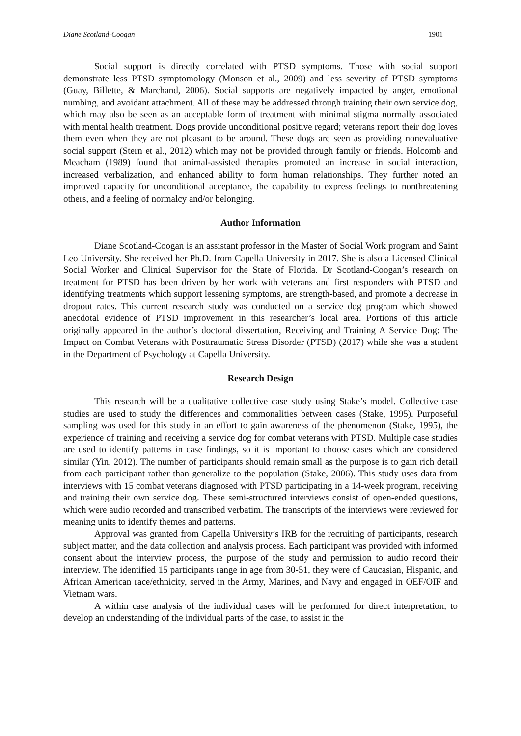Diane Scotland-Coogan 1901
Social support is directly correlated with PTSD symptoms. Those with social support demonstrate less PTSD symptomology (Monson et al., 2009) and less severity of PTSD symptoms (Guay, Billette, & Marchand, 2006). Social supports are negatively impacted by anger, emotional numbing, and avoidant attachment. All of these may be addressed through training their own service dog, which may also be seen as an acceptable form of treatment with minimal stigma normally associated with mental health treatment. Dogs provide unconditional positive regard; veterans report their dog loves them even when they are not pleasant to be around. These dogs are seen as providing nonevaluative social support (Stern et al., 2012) which may not be provided through family or friends. Holcomb and Meacham (1989) found that animal-assisted therapies promoted an increase in social interaction, increased verbalization, and enhanced ability to form human relationships. They further noted an improved capacity for unconditional acceptance, the capability to express feelings to nonthreatening others, and a feeling of normalcy and/or belonging.
Author Information
Diane Scotland-Coogan is an assistant professor in the Master of Social Work program and Saint Leo University. She received her Ph.D. from Capella University in 2017. She is also a Licensed Clinical Social Worker and Clinical Supervisor for the State of Florida. Dr Scotland-Coogan’s research on treatment for PTSD has been driven by her work with veterans and first responders with PTSD and identifying treatments which support lessening symptoms, are strength-based, and promote a decrease in dropout rates. This current research study was conducted on a service dog program which showed anecdotal evidence of PTSD improvement in this researcher’s local area. Portions of this article originally appeared in the author’s doctoral dissertation, Receiving and Training A Service Dog: The Impact on Combat Veterans with Posttraumatic Stress Disorder (PTSD) (2017) while she was a student in the Department of Psychology at Capella University.
Research Design
This research will be a qualitative collective case study using Stake’s model. Collective case studies are used to study the differences and commonalities between cases (Stake, 1995). Purposeful sampling was used for this study in an effort to gain awareness of the phenomenon (Stake, 1995), the experience of training and receiving a service dog for combat veterans with PTSD. Multiple case studies are used to identify patterns in case findings, so it is important to choose cases which are considered similar (Yin, 2012). The number of participants should remain small as the purpose is to gain rich detail from each participant rather than generalize to the population (Stake, 2006). This study uses data from interviews with 15 combat veterans diagnosed with PTSD participating in a 14-week program, receiving and training their own service dog. These semi-structured interviews consist of open-ended questions, which were audio recorded and transcribed verbatim. The transcripts of the interviews were reviewed for meaning units to identify themes and patterns.
Approval was granted from Capella University’s IRB for the recruiting of participants, research subject matter, and the data collection and analysis process. Each participant was provided with informed consent about the interview process, the purpose of the study and permission to audio record their interview. The identified 15 participants range in age from 30-51, they were of Caucasian, Hispanic, and African American race/ethnicity, served in the Army, Marines, and Navy and engaged in OEF/OIF and Vietnam wars.
A within case analysis of the individual cases will be performed for direct interpretation, to develop an understanding of the individual parts of the case, to assist in the